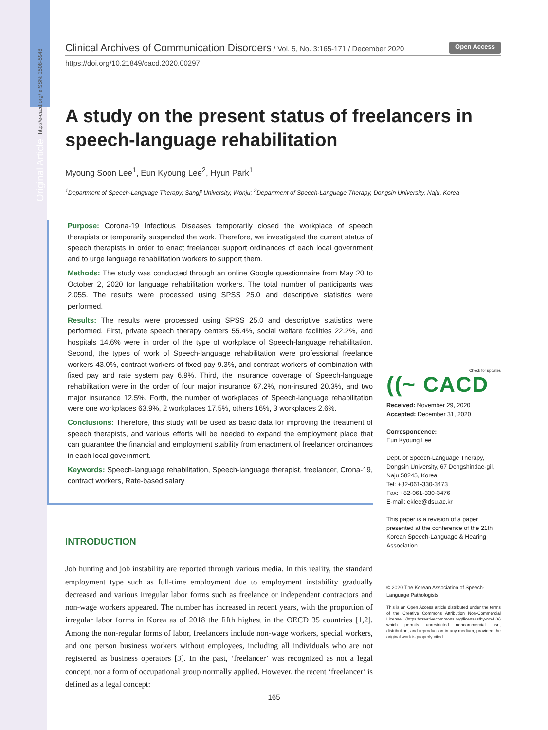Original Article http://e-cacd.org/ eISSN: 2508-5948
Clinical Archives of Communication Disorders / Vol. 5, No. 3:165-171 / December 2020
Open Access
https://doi.org/10.21849/cacd.2020.00297
A study on the present status of freelancers in speech-language rehabilitation
Myoung Soon Lee<sup>1</sup>, Eun Kyoung Lee<sup>2</sup>, Hyun Park<sup>1</sup>
<sup>1</sup> Department of Speech-Language Therapy, Sangji University, Wonju; <sup>2</sup>Department of Speech-Language Therapy, Dongsin University, Naju, Korea
Purpose: Corona-19 Infectious Diseases temporarily closed the workplace of speech therapists or temporarily suspended the work. Therefore, we investigated the current status of speech therapists in order to enact freelancer support ordinances of each local government and to urge language rehabilitation workers to support them.
Methods: The study was conducted through an online Google questionnaire from May 20 to October 2, 2020 for language rehabilitation workers. The total number of participants was 2,055. The results were processed using SPSS 25.0 and descriptive statistics were performed.
Results: The results were processed using SPSS 25.0 and descriptive statistics were performed. First, private speech therapy centers 55.4%, social welfare facilities 22.2%, and hospitals 14.6% were in order of the type of workplace of Speech-language rehabilitation. Second, the types of work of Speech-language rehabilitation were professional freelance workers 43.0%, contract workers of fixed pay 9.3%, and contract workers of combination with fixed pay and rate system pay 6.9%. Third, the insurance coverage of Speech-language rehabilitation were in the order of four major insurance 67.2%, non-insured 20.3%, and two major insurance 12.5%. Forth, the number of workplaces of Speech-language rehabilitation were one workplaces 63.9%, 2 workplaces 17.5%, others 16%, 3 workplaces 2.6%.
Conclusions: Therefore, this study will be used as basic data for improving the treatment of speech therapists, and various efforts will be needed to expand the employment place that can guarantee the financial and employment stability from enactment of freelancer ordinances in each local government.
Keywords: Speech-language rehabilitation, Speech-language therapist, freelancer, Crona-19, contract workers, Rate-based salary
INTRODUCTION
Job hunting and job instability are reported through various media. In this reality, the standard employment type such as full-time employment due to employment instability gradually decreased and various irregular labor forms such as freelance or independent contractors and non-wage workers appeared. The number has increased in recent years, with the proportion of irregular labor forms in Korea as of 2018 the fifth highest in the OECD 35 countries [1,2]. Among the non-regular forms of labor, freelancers include non-wage workers, special workers, and one person business workers without employees, including all individuals who are not registered as business operators [3]. In the past, ‘freelancer’ was recognized as not a legal concept, nor a form of occupational group normally applied. However, the recent ‘freelancer’ is defined as a legal concept:
Check for updates
((~ CACD
Received: November 29, 2020
Accepted: December 31, 2020
Correspondence:
Eun Kyoung Lee
Dept. of Speech-Language Therapy, Dongsin University, 67 Dongshindae-gil, Naju 58245, Korea
Tel: +82-061-330-3473
Fax: +82-061-330-3476
E-mail: eklee@dsu.ac.kr
This paper is a revision of a paper presented at the conference of the 21th Korean Speech-Language & Hearing Association.
© 2020 The Korean Association of Speech-Language Pathologists
This is an Open Access article distributed under the terms of the Creative Commons Attribution Non-Commercial License (https://creativecommons.org/licenses/by-nc/4.0/) which permits unrestricted noncommercial use, distribution, and reproduction in any medium, provided the original work is properly cited.
165